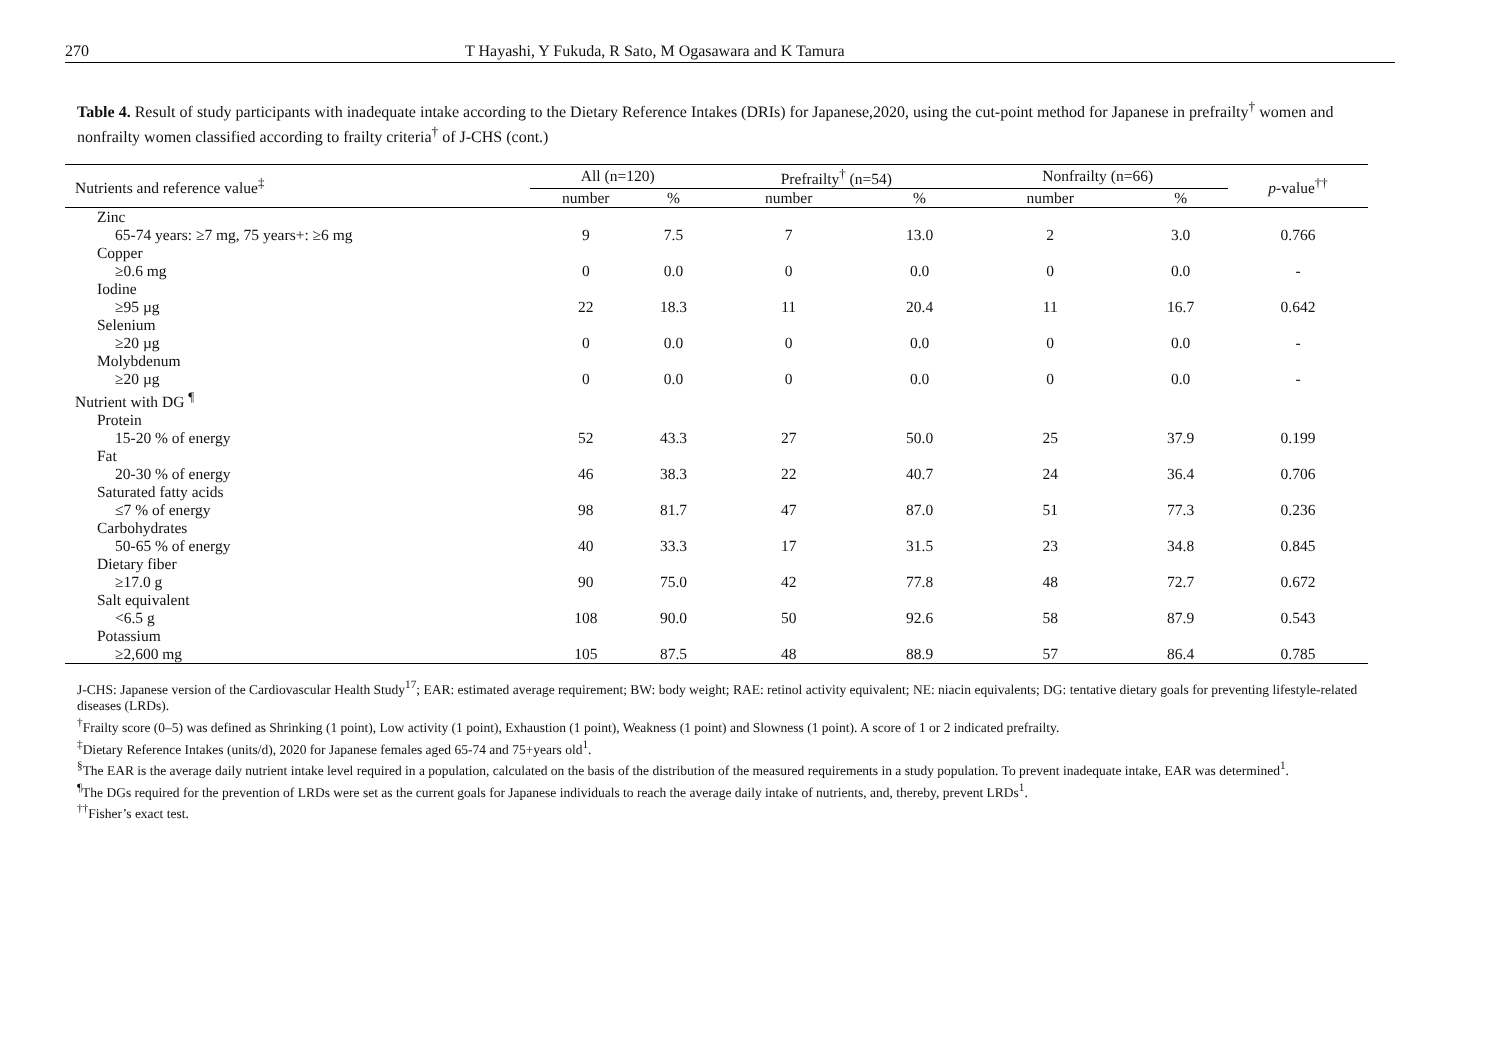270 T Hayashi, Y Fukuda, R Sato, M Ogasawara and K Tamura
Table 4. Result of study participants with inadequate intake according to the Dietary Reference Intakes (DRIs) for Japanese,2020, using the cut-point method for Japanese in prefrailty<sup>†</sup> women and nonfrailty women classified according to frailty criteria<sup>†</sup> of J-CHS (cont.)
| Nutrients and reference value<sup>‡</sup> | All (n=120) | | Prefrailty<sup>†</sup> (n=54) | | Nonfrailty (n=66) | | p -value<sup>††</sup> |
| --- | --- | --- | --- | --- | --- | --- | --- |
| | number | % | number | % | number | % | |
| Zinc | | | | | | | |
| 65-74 years: ≥7 mg, 75 years+: ≥6 mg | 9 | 7.5 | 7 | 13.0 | 2 | 3.0 | 0.766 |
| Copper | | | | | | | |
| ≥0.6 mg | 0 | 0.0 | 0 | 0.0 | 0 | 0.0 | - |
| Iodine | | | | | | | |
| ≥95 µg | 22 | 18.3 | 11 | 20.4 | 11 | 16.7 | 0.642 |
| Selenium | | | | | | | |
| ≥20 µg | 0 | 0.0 | 0 | 0.0 | 0 | 0.0 | - |
| Molybdenum | | | | | | | |
| ≥20 µg | 0 | 0.0 | 0 | 0.0 | 0 | 0.0 | - |
| Nutrient with DG <sup>¶</sup> | | | | | | | |
| Protein | | | | | | | |
| 15-20 % of energy | 52 | 43.3 | 27 | 50.0 | 25 | 37.9 | 0.199 |
| Fat | | | | | | | |
| 20-30 % of energy | 46 | 38.3 | 22 | 40.7 | 24 | 36.4 | 0.706 |
| Saturated fatty acids | | | | | | | |
| ≤7 % of energy | 98 | 81.7 | 47 | 87.0 | 51 | 77.3 | 0.236 |
| Carbohydrates | | | | | | | |
| 50-65 % of energy | 40 | 33.3 | 17 | 31.5 | 23 | 34.8 | 0.845 |
| Dietary fiber | | | | | | | |
| ≥17.0 g | 90 | 75.0 | 42 | 77.8 | 48 | 72.7 | 0.672 |
| Salt equivalent | | | | | | | |
| <6.5 g | 108 | 90.0 | 50 | 92.6 | 58 | 87.9 | 0.543 |
| Potassium | | | | | | | |
| ≥2,600 mg | 105 | 87.5 | 48 | 88.9 | 57 | 86.4 | 0.785 |
J-CHS: Japanese version of the Cardiovascular Health Study<sup>17</sup>; EAR: estimated average requirement; BW: body weight; RAE: retinol activity equivalent; NE: niacin equivalents; DG: tentative dietary goals for preventing lifestyle-related diseases (LRDs).
<sup>†</sup> Frailty score (0–5) was defined as Shrinking (1 point), Low activity (1 point), Exhaustion (1 point), Weakness (1 point) and Slowness (1 point). A score of 1 or 2 indicated prefrailty.
<sup>‡</sup> Dietary Reference Intakes (units/d), 2020 for Japanese females aged 65-74 and 75+years old<sup>1</sup>.
<sup>§</sup> The EAR is the average daily nutrient intake level required in a population, calculated on the basis of the distribution of the measured requirements in a study population. To prevent inadequate intake, EAR was determined<sup>1</sup>.
<sup>¶</sup> The DGs required for the prevention of LRDs were set as the current goals for Japanese individuals to reach the average daily intake of nutrients, and, thereby, prevent LRDs<sup>1</sup>.
<sup>††</sup> Fisher’s exact test.